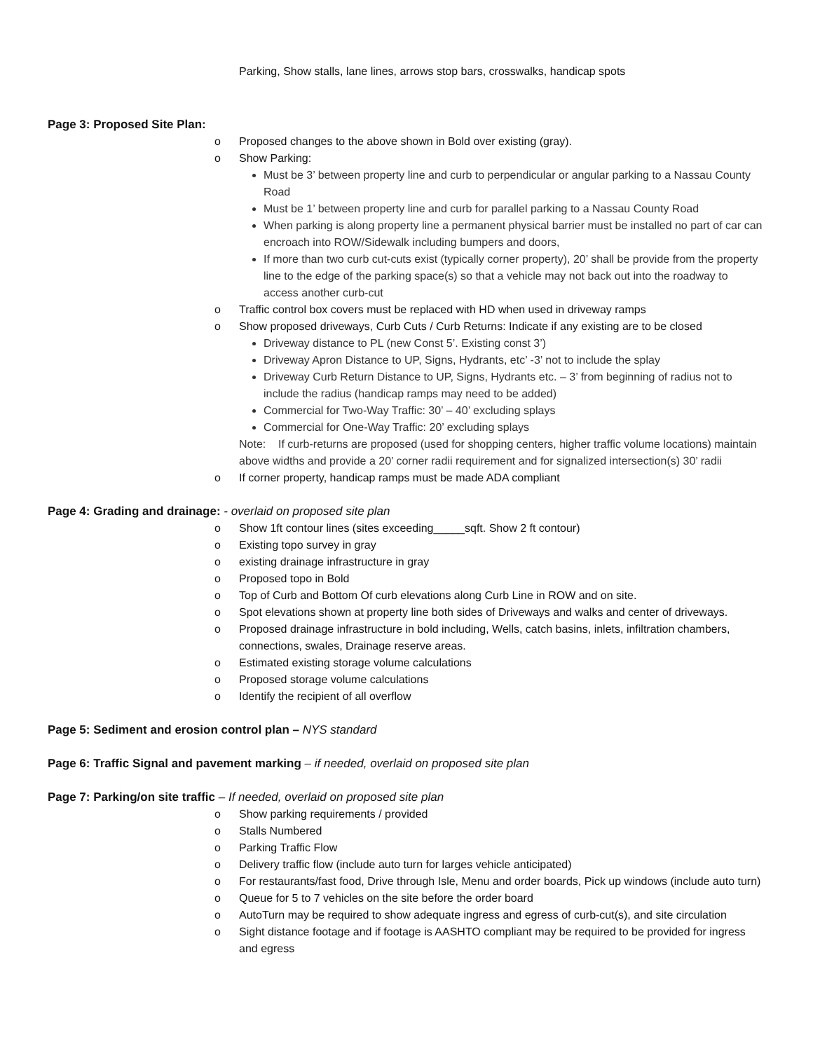Parking, Show stalls, lane lines, arrows stop bars, crosswalks, handicap spots
Page 3: Proposed Site Plan:
o Proposed changes to the above shown in Bold over existing (gray).
o Show Parking:
Must be 3’ between property line and curb to perpendicular or angular parking to a Nassau County Road
Must be 1’ between property line and curb for parallel parking to a Nassau County Road
When parking is along property line a permanent physical barrier must be installed no part of car can encroach into ROW/Sidewalk including bumpers and doors,
If more than two curb cut-cuts exist (typically corner property), 20’ shall be provide from the property line to the edge of the parking space(s) so that a vehicle may not back out into the roadway to access another curb-cut
o Traffic control box covers must be replaced with HD when used in driveway ramps
o Show proposed driveways, Curb Cuts / Curb Returns: Indicate if any existing are to be closed
Driveway distance to PL (new Const 5’. Existing const 3’)
Driveway Apron Distance to UP, Signs, Hydrants, etc’ -3’ not to include the splay
Driveway Curb Return Distance to UP, Signs, Hydrants etc. – 3’ from beginning of radius not to include the radius (handicap ramps may need to be added)
Commercial for Two-Way Traffic: 30’ – 40’ excluding splays
Commercial for One-Way Traffic: 20’ excluding splays
Note: If curb-returns are proposed (used for shopping centers, higher traffic volume locations) maintain above widths and provide a 20’ corner radii requirement and for signalized intersection(s) 30’ radii
o If corner property, handicap ramps must be made ADA compliant
Page 4: Grading and drainage: - overlaid on proposed site plan
o Show 1ft contour lines (sites exceeding_____sqft. Show 2 ft contour)
o Existing topo survey in gray
o existing drainage infrastructure in gray
o Proposed topo in Bold
o Top of Curb and Bottom Of curb elevations along Curb Line in ROW and on site.
o Spot elevations shown at property line both sides of Driveways and walks and center of driveways.
o Proposed drainage infrastructure in bold including, Wells, catch basins, inlets, infiltration chambers, connections, swales, Drainage reserve areas.
o Estimated existing storage volume calculations
o Proposed storage volume calculations
o Identify the recipient of all overflow
Page 5: Sediment and erosion control plan – NYS standard
Page 6: Traffic Signal and pavement marking – if needed, overlaid on proposed site plan
Page 7: Parking/on site traffic – If needed, overlaid on proposed site plan
o Show parking requirements / provided
o Stalls Numbered
o Parking Traffic Flow
o Delivery traffic flow (include auto turn for larges vehicle anticipated)
o For restaurants/fast food, Drive through Isle, Menu and order boards, Pick up windows (include auto turn)
o Queue for 5 to 7 vehicles on the site before the order board
o AutoTurn may be required to show adequate ingress and egress of curb-cut(s), and site circulation
o Sight distance footage and if footage is AASHTO compliant may be required to be provided for ingress and egress